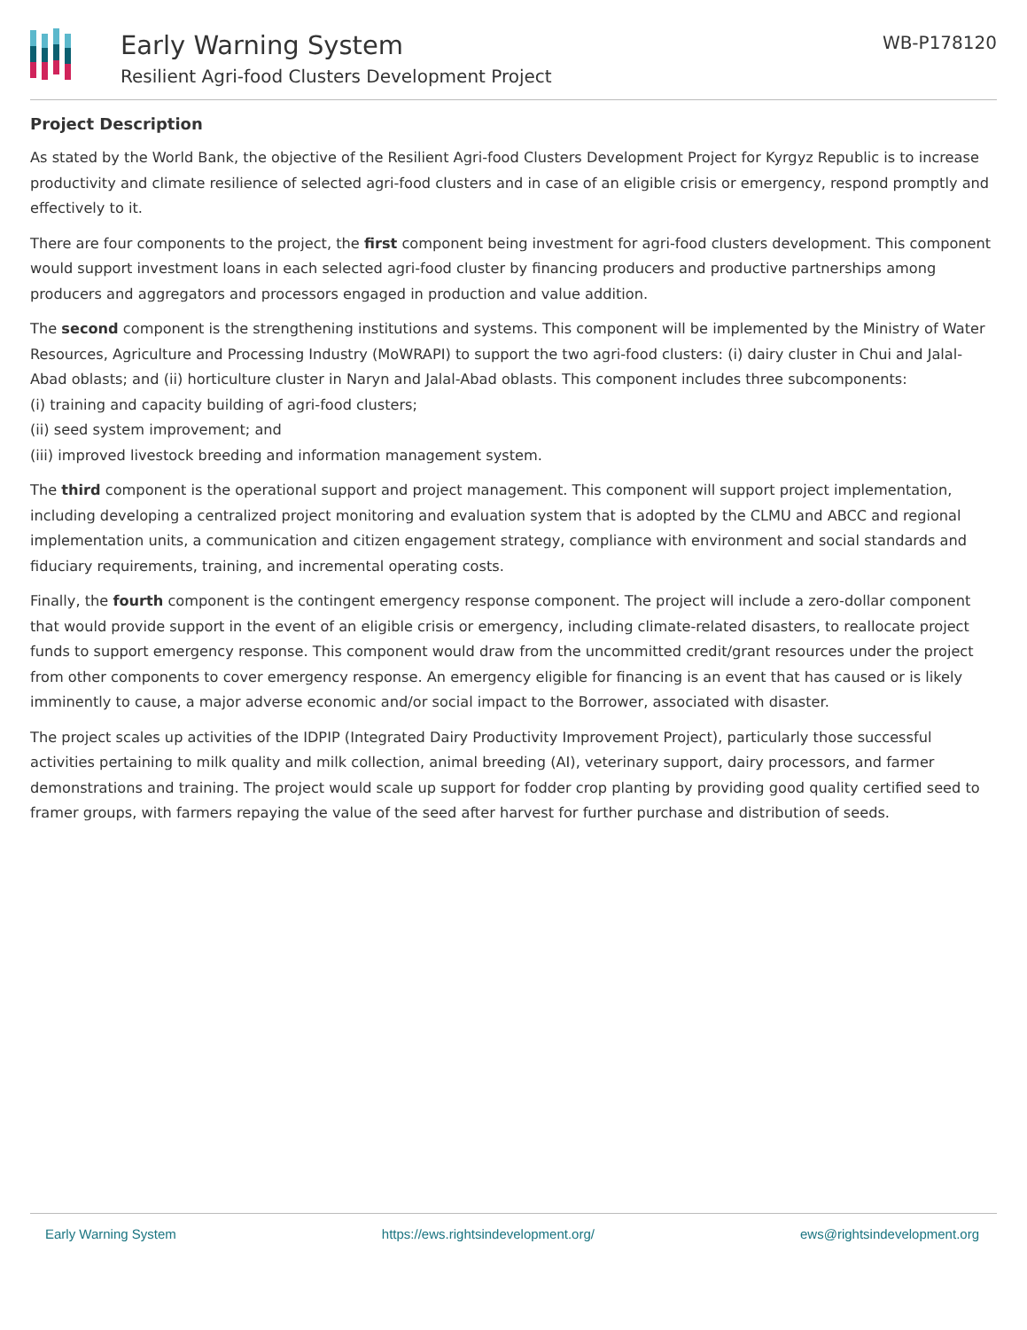Early Warning System
Resilient Agri-food Clusters Development Project
WB-P178120
Project Description
As stated by the World Bank, the objective of the Resilient Agri-food Clusters Development Project for Kyrgyz Republic is to increase productivity and climate resilience of selected agri-food clusters and in case of an eligible crisis or emergency, respond promptly and effectively to it.
There are four components to the project, the first component being investment for agri-food clusters development. This component would support investment loans in each selected agri-food cluster by financing producers and productive partnerships among producers and aggregators and processors engaged in production and value addition.
The second component is the strengthening institutions and systems. This component will be implemented by the Ministry of Water Resources, Agriculture and Processing Industry (MoWRAPI) to support the two agri-food clusters: (i) dairy cluster in Chui and Jalal-Abad oblasts; and (ii) horticulture cluster in Naryn and Jalal-Abad oblasts. This component includes three subcomponents:
(i) training and capacity building of agri-food clusters;
(ii) seed system improvement; and
(iii) improved livestock breeding and information management system.
The third component is the operational support and project management. This component will support project implementation, including developing a centralized project monitoring and evaluation system that is adopted by the CLMU and ABCC and regional implementation units, a communication and citizen engagement strategy, compliance with environment and social standards and fiduciary requirements, training, and incremental operating costs.
Finally, the fourth component is the contingent emergency response component. The project will include a zero-dollar component that would provide support in the event of an eligible crisis or emergency, including climate-related disasters, to reallocate project funds to support emergency response. This component would draw from the uncommitted credit/grant resources under the project from other components to cover emergency response. An emergency eligible for financing is an event that has caused or is likely imminently to cause, a major adverse economic and/or social impact to the Borrower, associated with disaster.
The project scales up activities of the IDPIP (Integrated Dairy Productivity Improvement Project), particularly those successful activities pertaining to milk quality and milk collection, animal breeding (AI), veterinary support, dairy processors, and farmer demonstrations and training. The project would scale up support for fodder crop planting by providing good quality certified seed to framer groups, with farmers repaying the value of the seed after harvest for further purchase and distribution of seeds.
Early Warning System https://ews.rightsindevelopment.org/ ews@rightsindevelopment.org